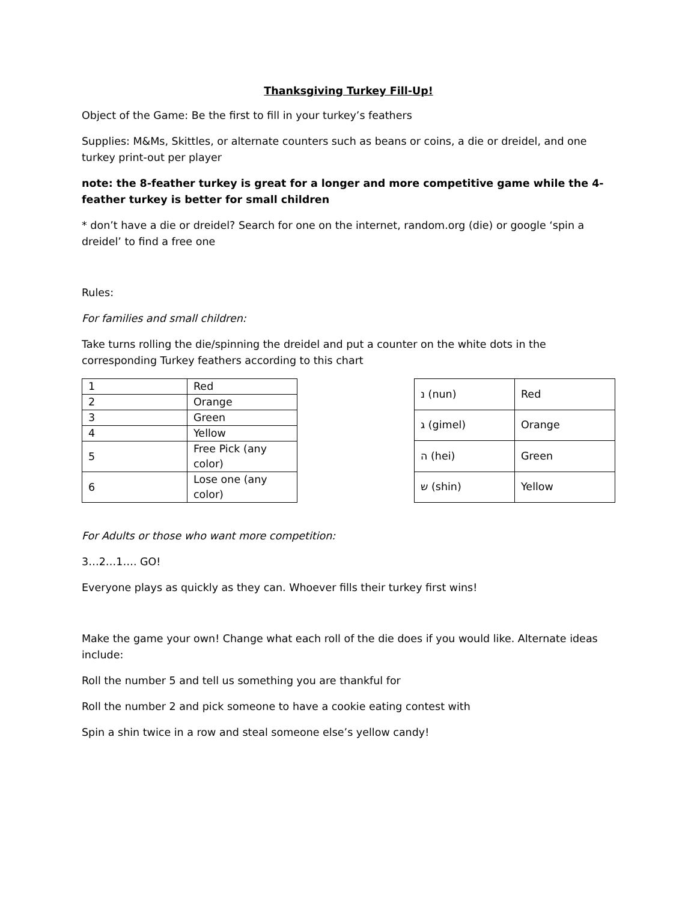Thanksgiving Turkey Fill-Up!
Object of the Game: Be the first to fill in your turkey’s feathers
Supplies: M&Ms, Skittles, or alternate counters such as beans or coins, a die or dreidel, and one turkey print-out per player
note: the 8-feather turkey is great for a longer and more competitive game while the 4-feather turkey is better for small children
* don’t have a die or dreidel? Search for one on the internet, random.org (die) or google ‘spin a dreidel’ to find a free one
Rules:
For families and small children:
Take turns rolling the die/spinning the dreidel and put a counter on the white dots in the corresponding Turkey feathers according to this chart
| 1 | Red |
| 2 | Orange |
| 3 | Green |
| 4 | Yellow |
| 5 | Free Pick (any color) |
| 6 | Lose one (any color) |
| נ (nun) | Red |
| ג (gimel) | Orange |
| ה (hei) | Green |
| ש (shin) | Yellow |
For Adults or those who want more competition:
3…2…1…. GO!
Everyone plays as quickly as they can. Whoever fills their turkey first wins!
Make the game your own! Change what each roll of the die does if you would like. Alternate ideas include:
Roll the number 5 and tell us something you are thankful for
Roll the number 2 and pick someone to have a cookie eating contest with
Spin a shin twice in a row and steal someone else’s yellow candy!